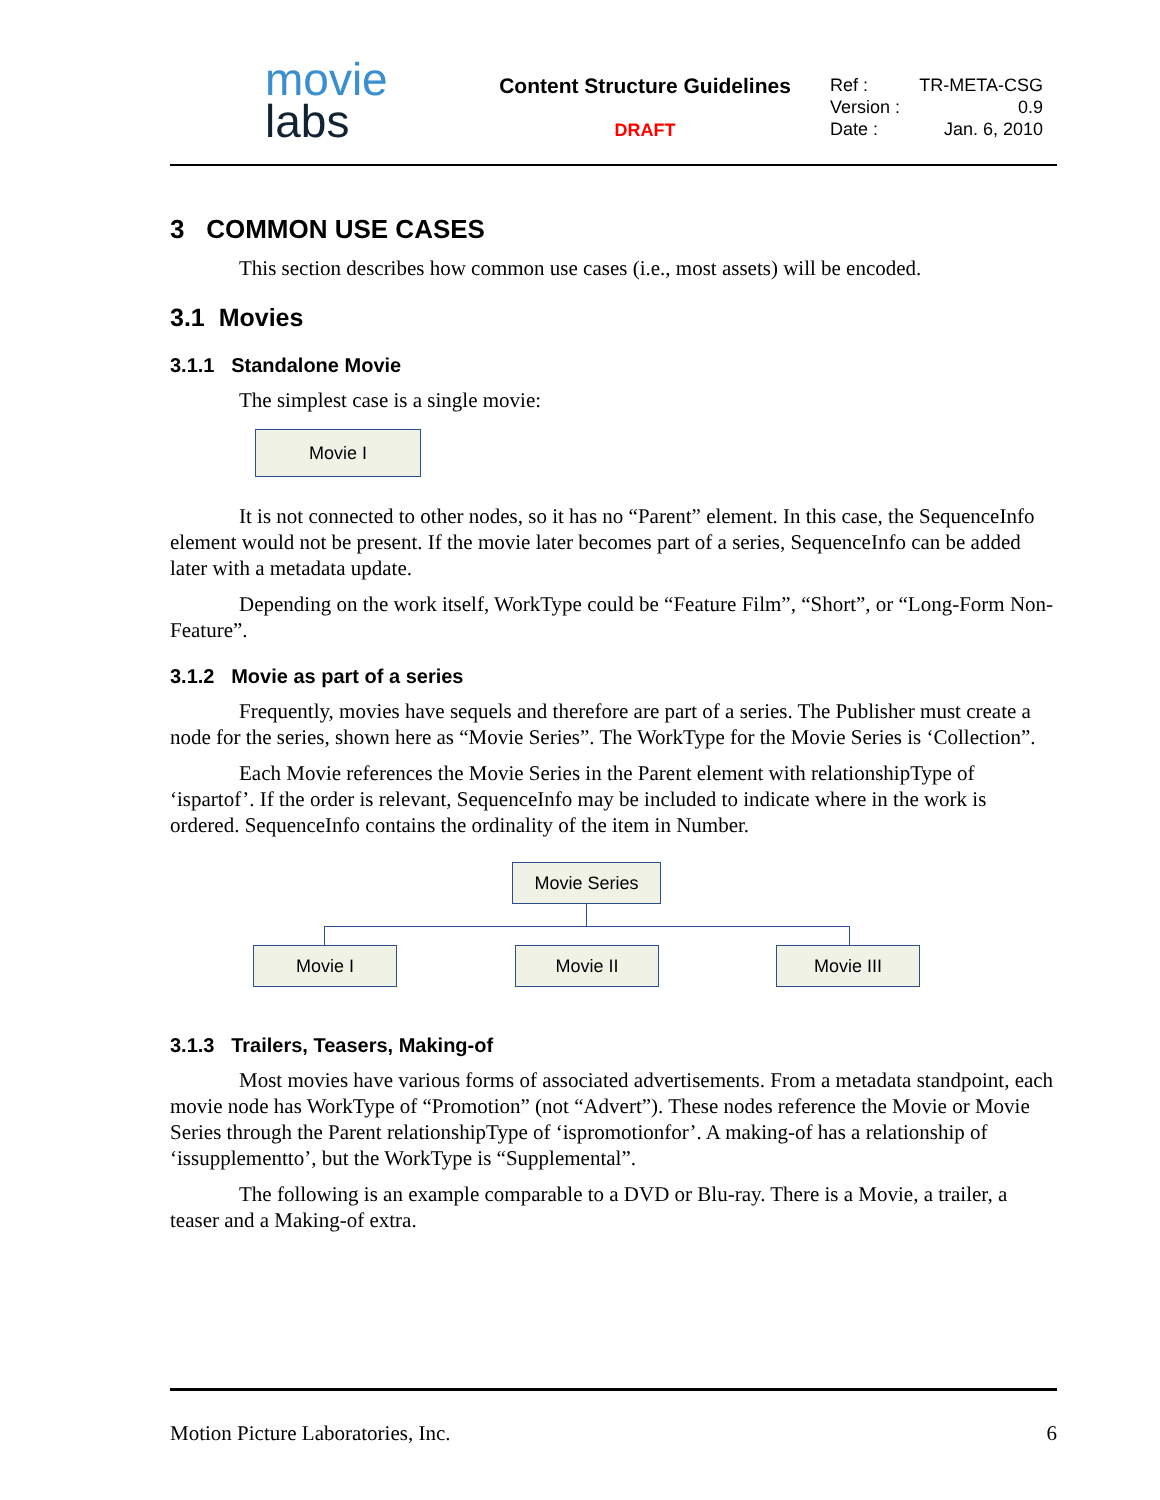movie
labs
Content Structure Guidelines
DRAFT
Ref : TR-META-CSG
Version : 0.9
Date : Jan. 6, 2010
3 COMMON USE CASES
This section describes how common use cases (i.e., most assets) will be encoded.
3.1 Movies
3.1.1 Standalone Movie
The simplest case is a single movie:
Movie I
It is not connected to other nodes, so it has no “Parent” element. In this case, the SequenceInfo element would not be present. If the movie later becomes part of a series, SequenceInfo can be added later with a metadata update.
Depending on the work itself, WorkType could be “Feature Film”, “Short”, or “Long-Form Non-Feature”.
3.1.2 Movie as part of a series
Frequently, movies have sequels and therefore are part of a series. The Publisher must create a node for the series, shown here as “Movie Series”. The WorkType for the Movie Series is ‘Collection”.
Each Movie references the Movie Series in the Parent element with relationshipType of ‘ispartof’. If the order is relevant, SequenceInfo may be included to indicate where in the work is ordered. SequenceInfo contains the ordinality of the item in Number.
Movie Series
Movie I Movie II Movie III
3.1.3 Trailers, Teasers, Making-of
Most movies have various forms of associated advertisements. From a metadata standpoint, each movie node has WorkType of “Promotion” (not “Advert”). These nodes reference the Movie or Movie Series through the Parent relationshipType of ‘ispromotionfor’. A making-of has a relationship of ‘issupplementto’, but the WorkType is “Supplemental”.
The following is an example comparable to a DVD or Blu-ray. There is a Movie, a trailer, a teaser and a Making-of extra.
Motion Picture Laboratories, Inc. 6